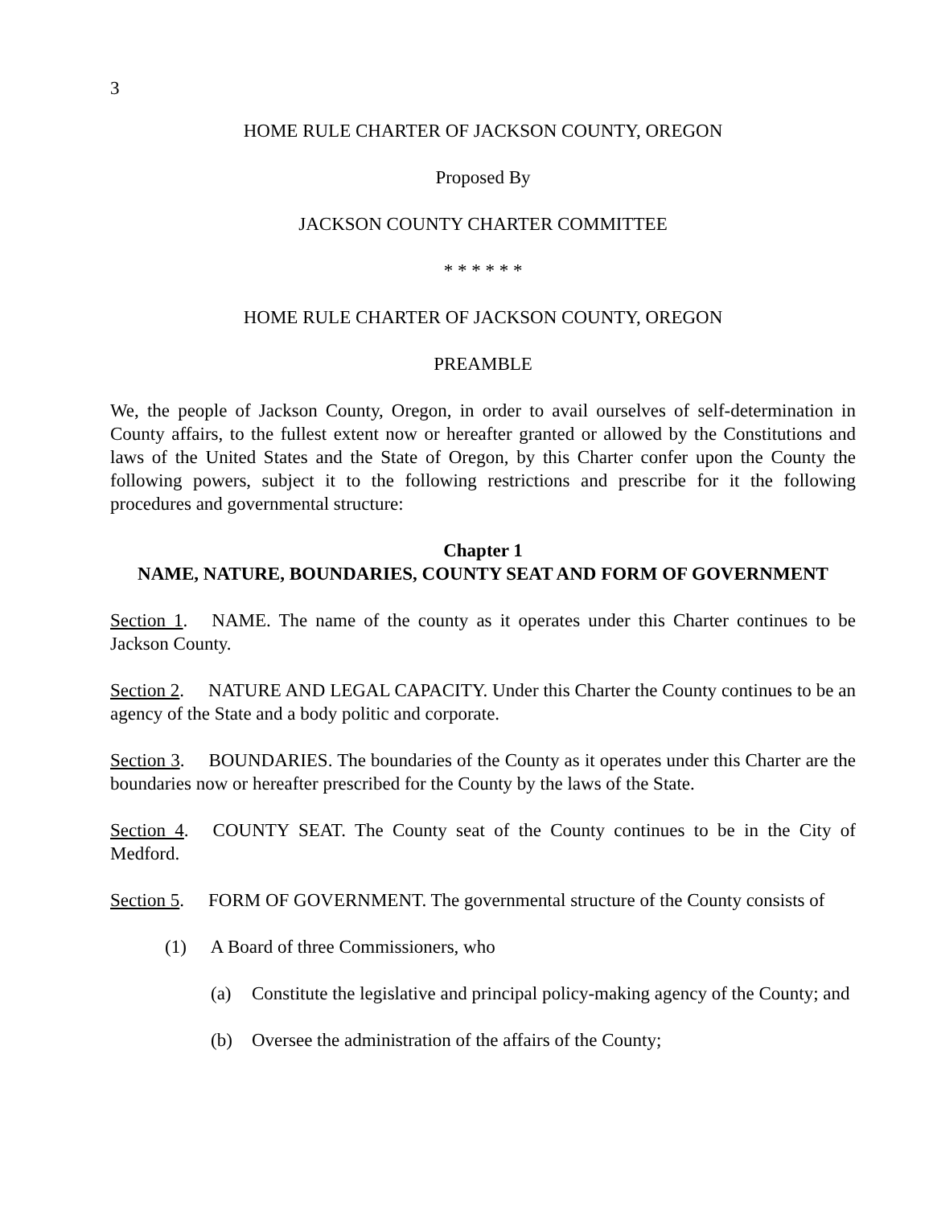3
HOME RULE CHARTER OF JACKSON COUNTY, OREGON
Proposed By
JACKSON COUNTY CHARTER COMMITTEE
* * * * * *
HOME RULE CHARTER OF JACKSON COUNTY, OREGON
PREAMBLE
We, the people of Jackson County, Oregon, in order to avail ourselves of self-determination in County affairs, to the fullest extent now or hereafter granted or allowed by the Constitutions and laws of the United States and the State of Oregon, by this Charter confer upon the County the following powers, subject it to the following restrictions and prescribe for it the following procedures and governmental structure:
Chapter 1
NAME, NATURE, BOUNDARIES, COUNTY SEAT AND FORM OF GOVERNMENT
Section 1. NAME. The name of the county as it operates under this Charter continues to be Jackson County.
Section 2. NATURE AND LEGAL CAPACITY. Under this Charter the County continues to be an agency of the State and a body politic and corporate.
Section 3. BOUNDARIES. The boundaries of the County as it operates under this Charter are the boundaries now or hereafter prescribed for the County by the laws of the State.
Section 4. COUNTY SEAT. The County seat of the County continues to be in the City of Medford.
Section 5. FORM OF GOVERNMENT. The governmental structure of the County consists of
(1) A Board of three Commissioners, who
(a) Constitute the legislative and principal policy-making agency of the County; and
(b) Oversee the administration of the affairs of the County;